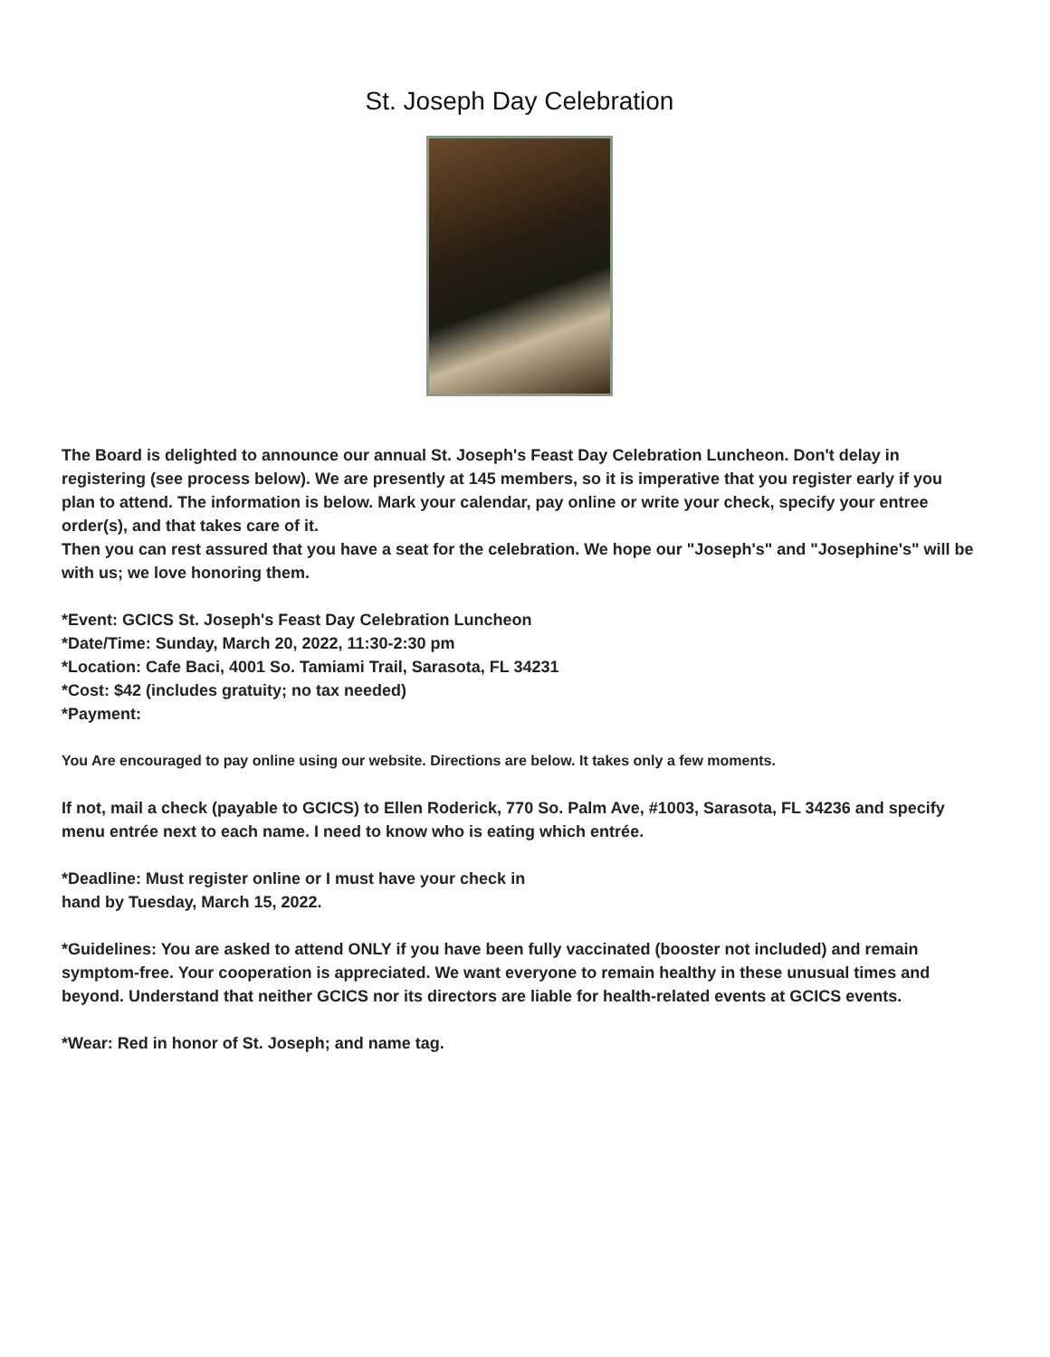St. Joseph Day Celebration
The Board is delighted to announce our annual St. Joseph's Feast Day Celebration Luncheon. Don't delay in registering (see process below). We are presently at 145 members, so it is imperative that you register early if you plan to attend. The information is below. Mark your calendar, pay online or write your check, specify your entree order(s), and that takes care of it.
Then you can rest assured that you have a seat for the celebration. We hope our "Joseph's" and "Josephine's" will be with us; we love honoring them.
*Event: GCICS St. Joseph's Feast Day Celebration Luncheon
*Date/Time: Sunday, March 20, 2022, 11:30-2:30 pm
*Location: Cafe Baci, 4001 So. Tamiami Trail, Sarasota, FL 34231
*Cost: $42 (includes gratuity; no tax needed)
*Payment:
You Are encouraged to pay online using our website. Directions are below. It takes only a few moments.
If not, mail a check (payable to GCICS) to Ellen Roderick, 770 So. Palm Ave, #1003, Sarasota, FL 34236 and specify menu entrée next to each name. I need to know who is eating which entrée.
*Deadline: Must register online or I must have your check in
hand by Tuesday, March 15, 2022.
*Guidelines: You are asked to attend ONLY if you have been fully vaccinated (booster not included) and remain symptom-free. Your cooperation is appreciated. We want everyone to remain healthy in these unusual times and beyond. Understand that neither GCICS nor its directors are liable for health-related events at GCICS events.
*Wear: Red in honor of St. Joseph; and name tag.